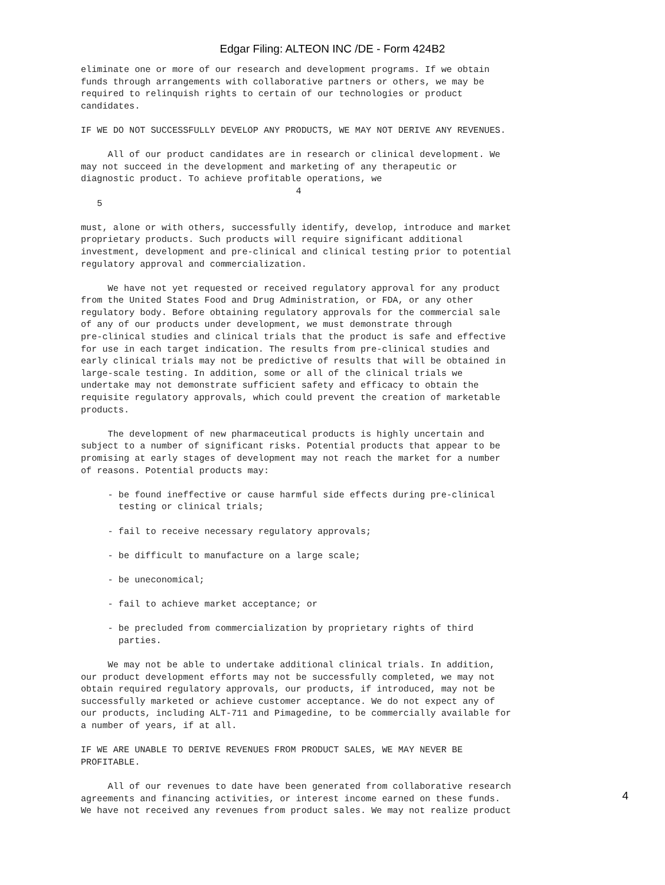Edgar Filing: ALTEON INC /DE - Form 424B2
eliminate one or more of our research and development programs. If we obtain
funds through arrangements with collaborative partners or others, we may be
required to relinquish rights to certain of our technologies or product
candidates.

IF WE DO NOT SUCCESSFULLY DEVELOP ANY PRODUCTS, WE MAY NOT DERIVE ANY REVENUES.

     All of our product candidates are in research or clinical development. We
may not succeed in the development and marketing of any therapeutic or
diagnostic product. To achieve profitable operations, we
                                        4
   5

must, alone or with others, successfully identify, develop, introduce and market
proprietary products. Such products will require significant additional
investment, development and pre-clinical and clinical testing prior to potential
regulatory approval and commercialization.

     We have not yet requested or received regulatory approval for any product
from the United States Food and Drug Administration, or FDA, or any other
regulatory body. Before obtaining regulatory approvals for the commercial sale
of any of our products under development, we must demonstrate through
pre-clinical studies and clinical trials that the product is safe and effective
for use in each target indication. The results from pre-clinical studies and
early clinical trials may not be predictive of results that will be obtained in
large-scale testing. In addition, some or all of the clinical trials we
undertake may not demonstrate sufficient safety and efficacy to obtain the
requisite regulatory approvals, which could prevent the creation of marketable
products.

     The development of new pharmaceutical products is highly uncertain and
subject to a number of significant risks. Potential products that appear to be
promising at early stages of development may not reach the market for a number
of reasons. Potential products may:

     - be found ineffective or cause harmful side effects during pre-clinical
       testing or clinical trials;

     - fail to receive necessary regulatory approvals;

     - be difficult to manufacture on a large scale;

     - be uneconomical;

     - fail to achieve market acceptance; or

     - be precluded from commercialization by proprietary rights of third
       parties.

     We may not be able to undertake additional clinical trials. In addition,
our product development efforts may not be successfully completed, we may not
obtain required regulatory approvals, our products, if introduced, may not be
successfully marketed or achieve customer acceptance. We do not expect any of
our products, including ALT-711 and Pimagedine, to be commercially available for
a number of years, if at all.

IF WE ARE UNABLE TO DERIVE REVENUES FROM PRODUCT SALES, WE MAY NEVER BE
PROFITABLE.

     All of our revenues to date have been generated from collaborative research
agreements and financing activities, or interest income earned on these funds.
We have not received any revenues from product sales. We may not realize product
4